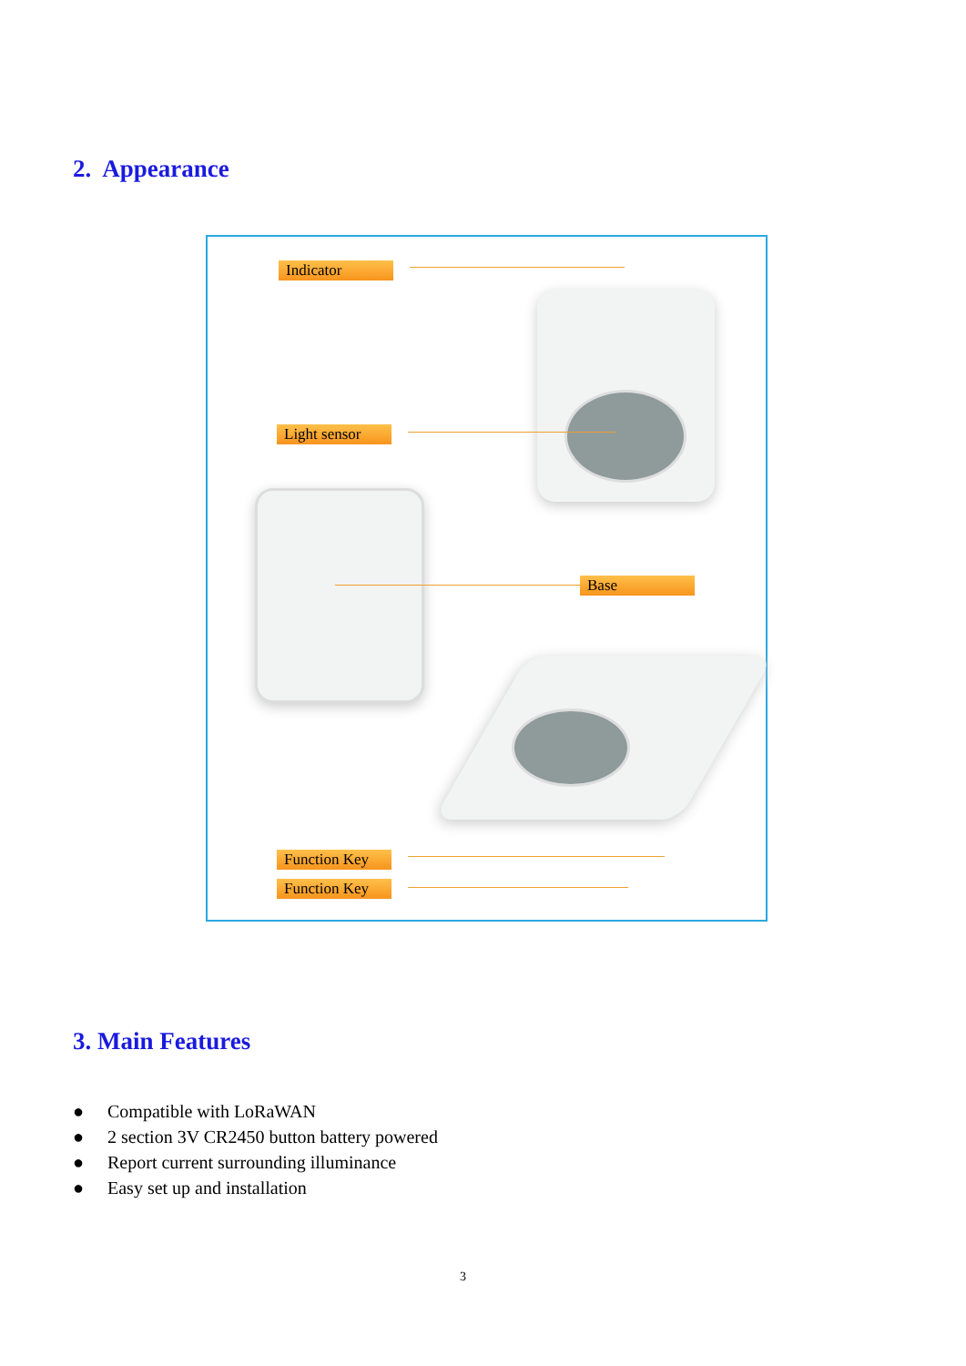2. Appearance
Indicator
Light sensor
Base
Function Key
Function Key
3. Main Features
● Compatible with LoRaWAN
● 2 section 3V CR2450 button battery powered
● Report current surrounding illuminance
● Easy set up and installation
3